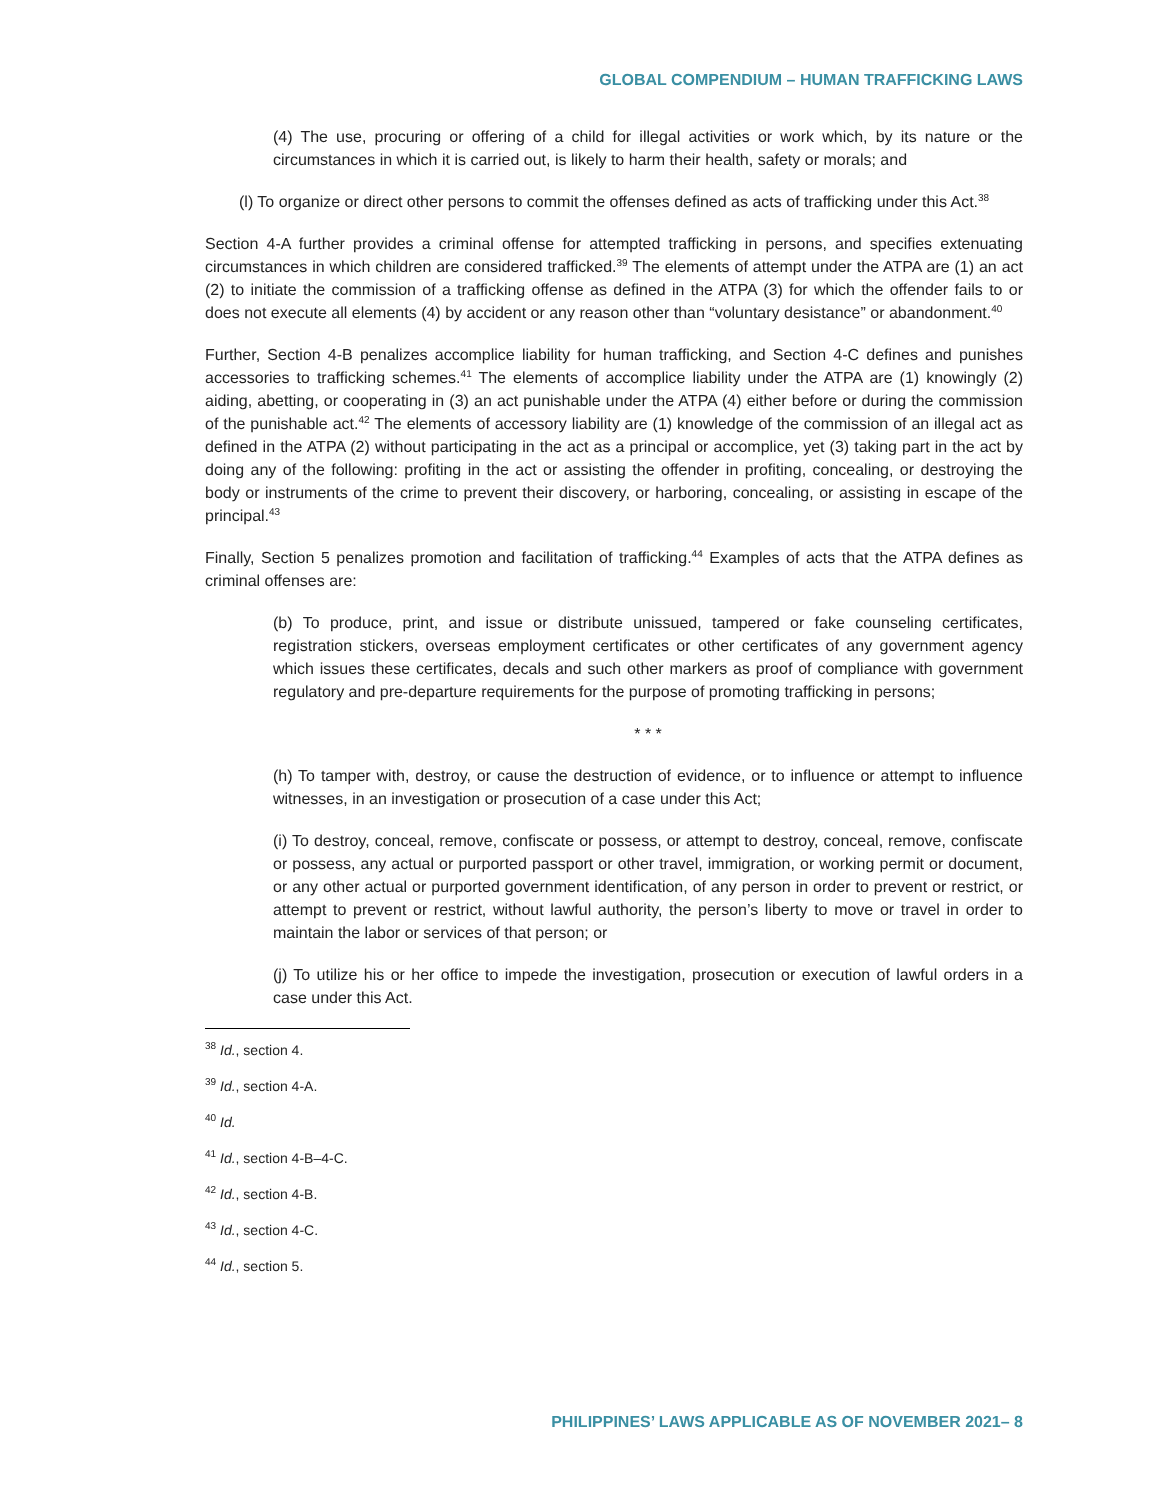GLOBAL COMPENDIUM – HUMAN TRAFFICKING LAWS
(4) The use, procuring or offering of a child for illegal activities or work which, by its nature or the circumstances in which it is carried out, is likely to harm their health, safety or morals; and
(l) To organize or direct other persons to commit the offenses defined as acts of trafficking under this Act.<sup>38</sup>
Section 4-A further provides a criminal offense for attempted trafficking in persons, and specifies extenuating circumstances in which children are considered trafficked.<sup>39</sup> The elements of attempt under the ATPA are (1) an act (2) to initiate the commission of a trafficking offense as defined in the ATPA (3) for which the offender fails to or does not execute all elements (4) by accident or any reason other than “voluntary desistance” or abandonment.<sup>40</sup>
Further, Section 4-B penalizes accomplice liability for human trafficking, and Section 4-C defines and punishes accessories to trafficking schemes.<sup>41</sup> The elements of accomplice liability under the ATPA are (1) knowingly (2) aiding, abetting, or cooperating in (3) an act punishable under the ATPA (4) either before or during the commission of the punishable act.<sup>42</sup> The elements of accessory liability are (1) knowledge of the commission of an illegal act as defined in the ATPA (2) without participating in the act as a principal or accomplice, yet (3) taking part in the act by doing any of the following: profiting in the act or assisting the offender in profiting, concealing, or destroying the body or instruments of the crime to prevent their discovery, or harboring, concealing, or assisting in escape of the principal.<sup>43</sup>
Finally, Section 5 penalizes promotion and facilitation of trafficking.<sup>44</sup> Examples of acts that the ATPA defines as criminal offenses are:
(b) To produce, print, and issue or distribute unissued, tampered or fake counseling certificates, registration stickers, overseas employment certificates or other certificates of any government agency which issues these certificates, decals and such other markers as proof of compliance with government regulatory and pre-departure requirements for the purpose of promoting trafficking in persons;
* * *
(h) To tamper with, destroy, or cause the destruction of evidence, or to influence or attempt to influence witnesses, in an investigation or prosecution of a case under this Act;
(i) To destroy, conceal, remove, confiscate or possess, or attempt to destroy, conceal, remove, confiscate or possess, any actual or purported passport or other travel, immigration, or working permit or document, or any other actual or purported government identification, of any person in order to prevent or restrict, or attempt to prevent or restrict, without lawful authority, the person’s liberty to move or travel in order to maintain the labor or services of that person; or
(j) To utilize his or her office to impede the investigation, prosecution or execution of lawful orders in a case under this Act.
<sup>38</sup> Id., section 4.
<sup>39</sup> Id., section 4-A.
<sup>40</sup> Id.
<sup>41</sup> Id., section 4-B–4-C.
<sup>42</sup> Id., section 4-B.
<sup>43</sup> Id., section 4-C.
<sup>44</sup> Id., section 5.
PHILIPPINES’ LAWS APPLICABLE AS OF NOVEMBER 2021– 8